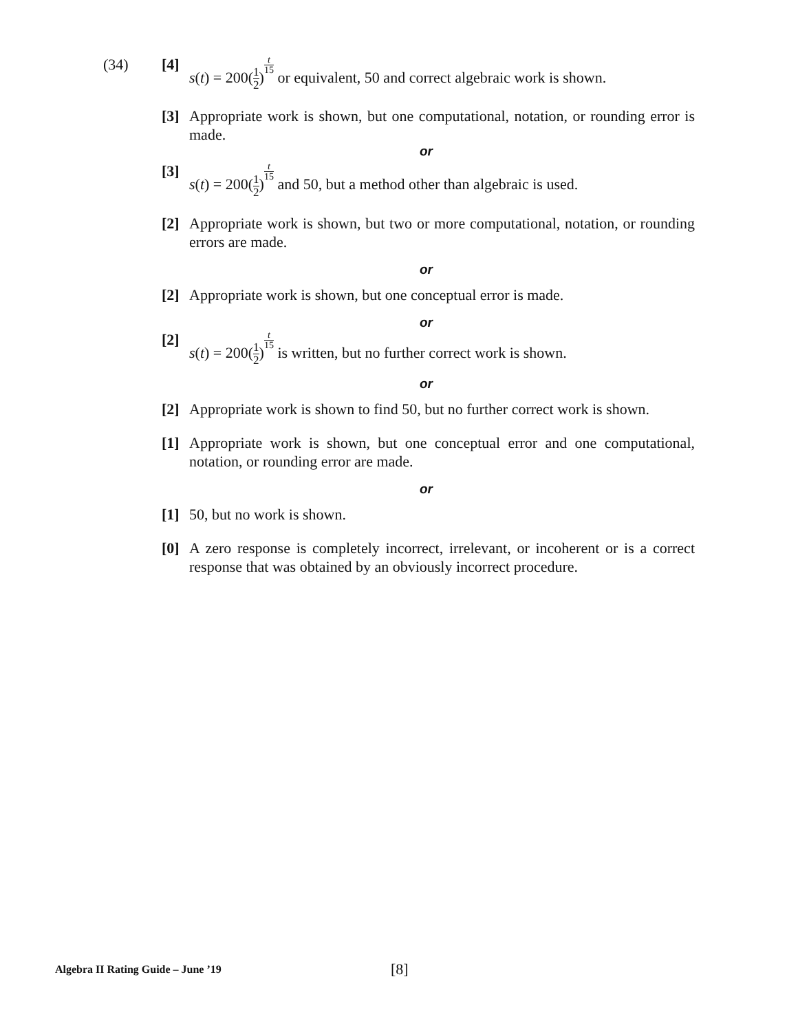(34) [4] s(t) = 200(1 2)t 15 or equivalent, 50 and correct algebraic work is shown.
[3] Appropriate work is shown, but one computational, notation, or rounding error is made.
or
[3] s(t) = 200(1 2)t 15 and 50, but a method other than algebraic is used.
[2] Appropriate work is shown, but two or more computational, notation, or rounding errors are made.
or
[2] Appropriate work is shown, but one conceptual error is made.
or
[2] s(t) = 200(1 2)t 15 is written, but no further correct work is shown.
or
[2] Appropriate work is shown to find 50, but no further correct work is shown.
[1] Appropriate work is shown, but one conceptual error and one computational, notation, or rounding error are made.
or
[1] 50, but no work is shown.
[0] A zero response is completely incorrect, irrelevant, or incoherent or is a correct response that was obtained by an obviously incorrect procedure.
Algebra II Rating Guide – June ’19
[8]